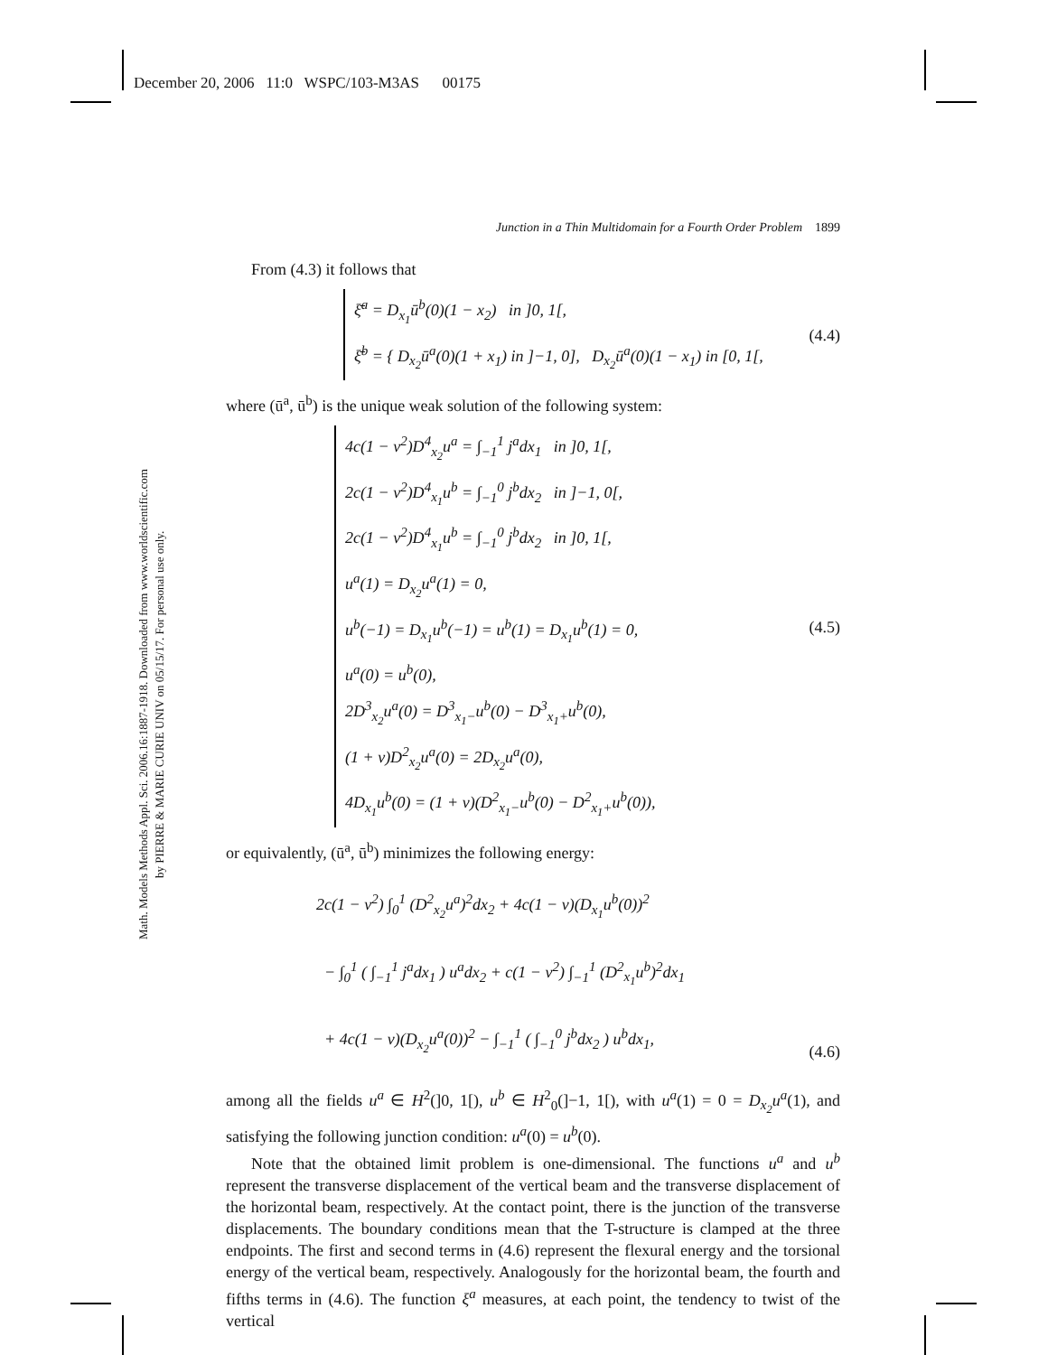December 20, 2006 11:0 WSPC/103-M3AS 00175
Math. Models Methods Appl. Sci. 2006.16:1887-1918. Downloaded from www.worldscientific.com
by PIERRE & MARIE CURIE UNIV on 05/15/17. For personal use only.
Junction in a Thin Multidomain for a Fourth Order Problem 1899
From (4.3) it follows that
ξ̄<sup>a</sup> = D<sub>x<sub>1</sub></sub>ū<sup>b</sup>(0)(1 − x<sub>2</sub>) in ]0, 1[,
ξ̄<sup>b</sup> = { D<sub>x<sub>2</sub></sub>ū<sup>a</sup>(0)(1 + x<sub>1</sub>) in ]−1, 0], D<sub>x<sub>2</sub></sub>ū<sup>a</sup>(0)(1 − x<sub>1</sub>) in [0, 1[,
(4.4)
where (ū<sup>a</sup>, ū<sup>b</sup>) is the unique weak solution of the following system:
4c(1 − ν<sup>2</sup>)D<sup>4</sup><sub>x<sub>2</sub></sub>u<sup>a</sup> = ∫<sub>−1</sub><sup>1</sup> j<sup>a</sup>dx<sub>1</sub> in ]0, 1[,
2c(1 − ν<sup>2</sup>)D<sup>4</sup><sub>x<sub>1</sub></sub>u<sup>b</sup> = ∫<sub>−1</sub><sup>0</sup> j<sup>b</sup>dx<sub>2</sub> in ]−1, 0[,
2c(1 − ν<sup>2</sup>)D<sup>4</sup><sub>x<sub>1</sub></sub>u<sup>b</sup> = ∫<sub>−1</sub><sup>0</sup> j<sup>b</sup>dx<sub>2</sub> in ]0, 1[,
u<sup>a</sup>(1) = D<sub>x<sub>2</sub></sub>u<sup>a</sup>(1) = 0,
u<sup>b</sup>(−1) = D<sub>x<sub>1</sub></sub>u<sup>b</sup>(−1) = u<sup>b</sup>(1) = D<sub>x<sub>1</sub></sub>u<sup>b</sup>(1) = 0,
u<sup>a</sup>(0) = u<sup>b</sup>(0),
2D<sup>3</sup><sub>x<sub>2</sub></sub>u<sup>a</sup>(0) = D<sup>3</sup><sub>x<sub>1</sub>−</sub>u<sup>b</sup>(0) − D<sup>3</sup><sub>x<sub>1</sub>+</sub>u<sup>b</sup>(0),
(1 + ν)D<sup>2</sup><sub>x<sub>2</sub></sub>u<sup>a</sup>(0) = 2D<sub>x<sub>2</sub></sub>u<sup>a</sup>(0),
4D<sub>x<sub>1</sub></sub>u<sup>b</sup>(0) = (1 + ν)(D<sup>2</sup><sub>x<sub>1</sub>−</sub>u<sup>b</sup>(0) − D<sup>2</sup><sub>x<sub>1</sub>+</sub>u<sup>b</sup>(0)),
(4.5)
or equivalently, (ū<sup>a</sup>, ū<sup>b</sup>) minimizes the following energy:
2c(1 − ν<sup>2</sup>) ∫<sub>0</sub><sup>1</sup> (D<sup>2</sup><sub>x<sub>2</sub></sub>u<sup>a</sup>)<sup>2</sup>dx<sub>2</sub> + 4c(1 − ν)(D<sub>x<sub>1</sub></sub>u<sup>b</sup>(0))<sup>2</sup>
− ∫<sub>0</sub><sup>1</sup> ( ∫<sub>−1</sub><sup>1</sup> j<sup>a</sup>dx<sub>1</sub> ) u<sup>a</sup>dx<sub>2</sub> + c(1 − ν<sup>2</sup>) ∫<sub>−1</sub><sup>1</sup> (D<sup>2</sup><sub>x<sub>1</sub></sub>u<sup>b</sup>)<sup>2</sup>dx<sub>1</sub>
+ 4c(1 − ν)(D<sub>x<sub>2</sub></sub>u<sup>a</sup>(0))<sup>2</sup> − ∫<sub>−1</sub><sup>1</sup> ( ∫<sub>−1</sub><sup>0</sup> j<sup>b</sup>dx<sub>2</sub> ) u<sup>b</sup>dx<sub>1</sub>,
(4.6)
among all the fields u<sup>a</sup> ∈ H<sup>2</sup>(]0, 1[), u<sup>b</sup> ∈ H<sup>2</sup><sub>0</sub>(]−1, 1[), with u<sup>a</sup>(1) = 0 = D<sub>x<sub>2</sub></sub>u<sup>a</sup>(1), and satisfying the following junction condition: u<sup>a</sup>(0) = u<sup>b</sup>(0).
Note that the obtained limit problem is one-dimensional. The functions u<sup>a</sup> and u<sup>b</sup> represent the transverse displacement of the vertical beam and the transverse displacement of the horizontal beam, respectively. At the contact point, there is the junction of the transverse displacements. The boundary conditions mean that the T-structure is clamped at the three endpoints. The first and second terms in (4.6) represent the flexural energy and the torsional energy of the vertical beam, respectively. Analogously for the horizontal beam, the fourth and fifths terms in (4.6). The function ξ<sup>a</sup> measures, at each point, the tendency to twist of the vertical